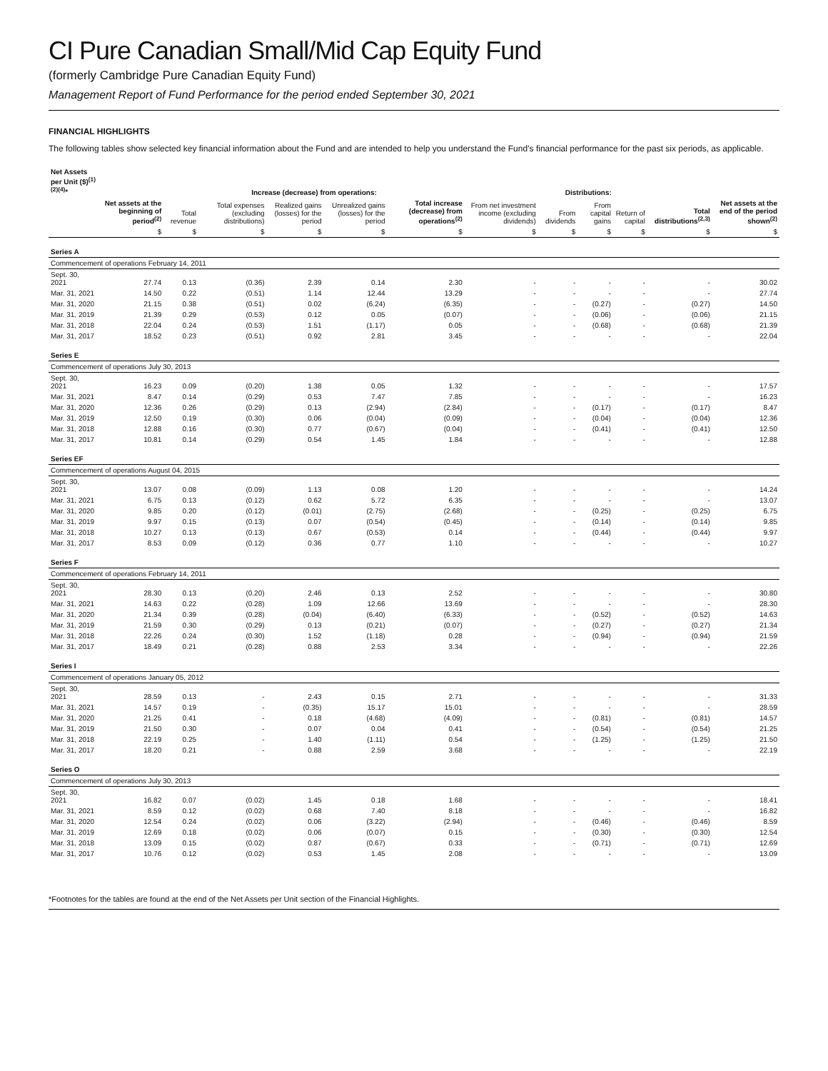CI Pure Canadian Small/Mid Cap Equity Fund
(formerly Cambridge Pure Canadian Equity Fund)
Management Report of Fund Performance for the period ended September 30, 2021
FINANCIAL HIGHLIGHTS
The following tables show selected key financial information about the Fund and are intended to help you understand the Fund’s financial performance for the past six periods, as applicable.
| Net Assets per Unit ($)<sup>(1)(2)(4)</sup>* | | Increase (decrease) from operations: | | | | | Distributions: | | | | | |
| --- | --- | --- | --- | --- | --- | --- | --- | --- | --- | --- | --- | --- |
| | Net assets at the beginning of period<sup>(2)</sup> | Total revenue | Total expenses (excluding distributions) | Realized gains (losses) for the period | Unrealized gains (losses) for the period | Total increase (decrease) from operations<sup>(2)</sup> | From net investment income (excluding dividends) | From dividends | From capital gains | Return of capital | Total distributions<sup>(2,3)</sup> | Net assets at the end of the period shown<sup>(2)</sup> |
| | $ | $ | $ | $ | $ | $ | $ | $ | $ | $ | $ | $ |
| Series A | | | | | | | | | | | | |
| Commencement of operations February 14, 2011 | | | | | | | | | | | | |
| Sept. 30, 2021 | 27.74 | 0.13 | (0.36) | 2.39 | 0.14 | 2.30 | - | - | - | - | - | 30.02 |
| Mar. 31, 2021 | 14.50 | 0.22 | (0.51) | 1.14 | 12.44 | 13.29 | - | - | - | - | - | 27.74 |
| Mar. 31, 2020 | 21.15 | 0.38 | (0.51) | 0.02 | (6.24) | (6.35) | - | - | (0.27) | - | (0.27) | 14.50 |
| Mar. 31, 2019 | 21.39 | 0.29 | (0.53) | 0.12 | 0.05 | (0.07) | - | - | (0.06) | - | (0.06) | 21.15 |
| Mar. 31, 2018 | 22.04 | 0.24 | (0.53) | 1.51 | (1.17) | 0.05 | - | - | (0.68) | - | (0.68) | 21.39 |
| Mar. 31, 2017 | 18.52 | 0.23 | (0.51) | 0.92 | 2.81 | 3.45 | - | - | - | - | - | 22.04 |
| Series E | | | | | | | | | | | | |
| Commencement of operations July 30, 2013 | | | | | | | | | | | | |
| Sept. 30, 2021 | 16.23 | 0.09 | (0.20) | 1.38 | 0.05 | 1.32 | - | - | - | - | - | 17.57 |
| Mar. 31, 2021 | 8.47 | 0.14 | (0.29) | 0.53 | 7.47 | 7.85 | - | - | - | - | - | 16.23 |
| Mar. 31, 2020 | 12.36 | 0.26 | (0.29) | 0.13 | (2.94) | (2.84) | - | - | (0.17) | - | (0.17) | 8.47 |
| Mar. 31, 2019 | 12.50 | 0.19 | (0.30) | 0.06 | (0.04) | (0.09) | - | - | (0.04) | - | (0.04) | 12.36 |
| Mar. 31, 2018 | 12.88 | 0.16 | (0.30) | 0.77 | (0.67) | (0.04) | - | - | (0.41) | - | (0.41) | 12.50 |
| Mar. 31, 2017 | 10.81 | 0.14 | (0.29) | 0.54 | 1.45 | 1.84 | - | - | - | - | - | 12.88 |
| Series EF | | | | | | | | | | | | |
| Commencement of operations August 04, 2015 | | | | | | | | | | | | |
| Sept. 30, 2021 | 13.07 | 0.08 | (0.09) | 1.13 | 0.08 | 1.20 | - | - | - | - | - | 14.24 |
| Mar. 31, 2021 | 6.75 | 0.13 | (0.12) | 0.62 | 5.72 | 6.35 | - | - | - | - | - | 13.07 |
| Mar. 31, 2020 | 9.85 | 0.20 | (0.12) | (0.01) | (2.75) | (2.68) | - | - | (0.25) | - | (0.25) | 6.75 |
| Mar. 31, 2019 | 9.97 | 0.15 | (0.13) | 0.07 | (0.54) | (0.45) | - | - | (0.14) | - | (0.14) | 9.85 |
| Mar. 31, 2018 | 10.27 | 0.13 | (0.13) | 0.67 | (0.53) | 0.14 | - | - | (0.44) | - | (0.44) | 9.97 |
| Mar. 31, 2017 | 8.53 | 0.09 | (0.12) | 0.36 | 0.77 | 1.10 | - | - | - | - | - | 10.27 |
| Series F | | | | | | | | | | | | |
| Commencement of operations February 14, 2011 | | | | | | | | | | | | |
| Sept. 30, 2021 | 28.30 | 0.13 | (0.20) | 2.46 | 0.13 | 2.52 | - | - | - | - | - | 30.80 |
| Mar. 31, 2021 | 14.63 | 0.22 | (0.28) | 1.09 | 12.66 | 13.69 | - | - | - | - | - | 28.30 |
| Mar. 31, 2020 | 21.34 | 0.39 | (0.28) | (0.04) | (6.40) | (6.33) | - | - | (0.52) | - | (0.52) | 14.63 |
| Mar. 31, 2019 | 21.59 | 0.30 | (0.29) | 0.13 | (0.21) | (0.07) | - | - | (0.27) | - | (0.27) | 21.34 |
| Mar. 31, 2018 | 22.26 | 0.24 | (0.30) | 1.52 | (1.18) | 0.28 | - | - | (0.94) | - | (0.94) | 21.59 |
| Mar. 31, 2017 | 18.49 | 0.21 | (0.28) | 0.88 | 2.53 | 3.34 | - | - | - | - | - | 22.26 |
| Series I | | | | | | | | | | | | |
| Commencement of operations January 05, 2012 | | | | | | | | | | | | |
| Sept. 30, 2021 | 28.59 | 0.13 | - | 2.43 | 0.15 | 2.71 | - | - | - | - | - | 31.33 |
| Mar. 31, 2021 | 14.57 | 0.19 | - | (0.35) | 15.17 | 15.01 | - | - | - | - | - | 28.59 |
| Mar. 31, 2020 | 21.25 | 0.41 | - | 0.18 | (4.68) | (4.09) | - | - | (0.81) | - | (0.81) | 14.57 |
| Mar. 31, 2019 | 21.50 | 0.30 | - | 0.07 | 0.04 | 0.41 | - | - | (0.54) | - | (0.54) | 21.25 |
| Mar. 31, 2018 | 22.19 | 0.25 | - | 1.40 | (1.11) | 0.54 | - | - | (1.25) | - | (1.25) | 21.50 |
| Mar. 31, 2017 | 18.20 | 0.21 | - | 0.88 | 2.59 | 3.68 | - | - | - | - | - | 22.19 |
| Series O | | | | | | | | | | | | |
| Commencement of operations July 30, 2013 | | | | | | | | | | | | |
| Sept. 30, 2021 | 16.82 | 0.07 | (0.02) | 1.45 | 0.18 | 1.68 | - | - | - | - | - | 18.41 |
| Mar. 31, 2021 | 8.59 | 0.12 | (0.02) | 0.68 | 7.40 | 8.18 | - | - | - | - | - | 16.82 |
| Mar. 31, 2020 | 12.54 | 0.24 | (0.02) | 0.06 | (3.22) | (2.94) | - | - | (0.46) | - | (0.46) | 8.59 |
| Mar. 31, 2019 | 12.69 | 0.18 | (0.02) | 0.06 | (0.07) | 0.15 | - | - | (0.30) | - | (0.30) | 12.54 |
| Mar. 31, 2018 | 13.09 | 0.15 | (0.02) | 0.87 | (0.67) | 0.33 | - | - | (0.71) | - | (0.71) | 12.69 |
| Mar. 31, 2017 | 10.76 | 0.12 | (0.02) | 0.53 | 1.45 | 2.08 | - | - | - | - | - | 13.09 |
*Footnotes for the tables are found at the end of the Net Assets per Unit section of the Financial Highlights.